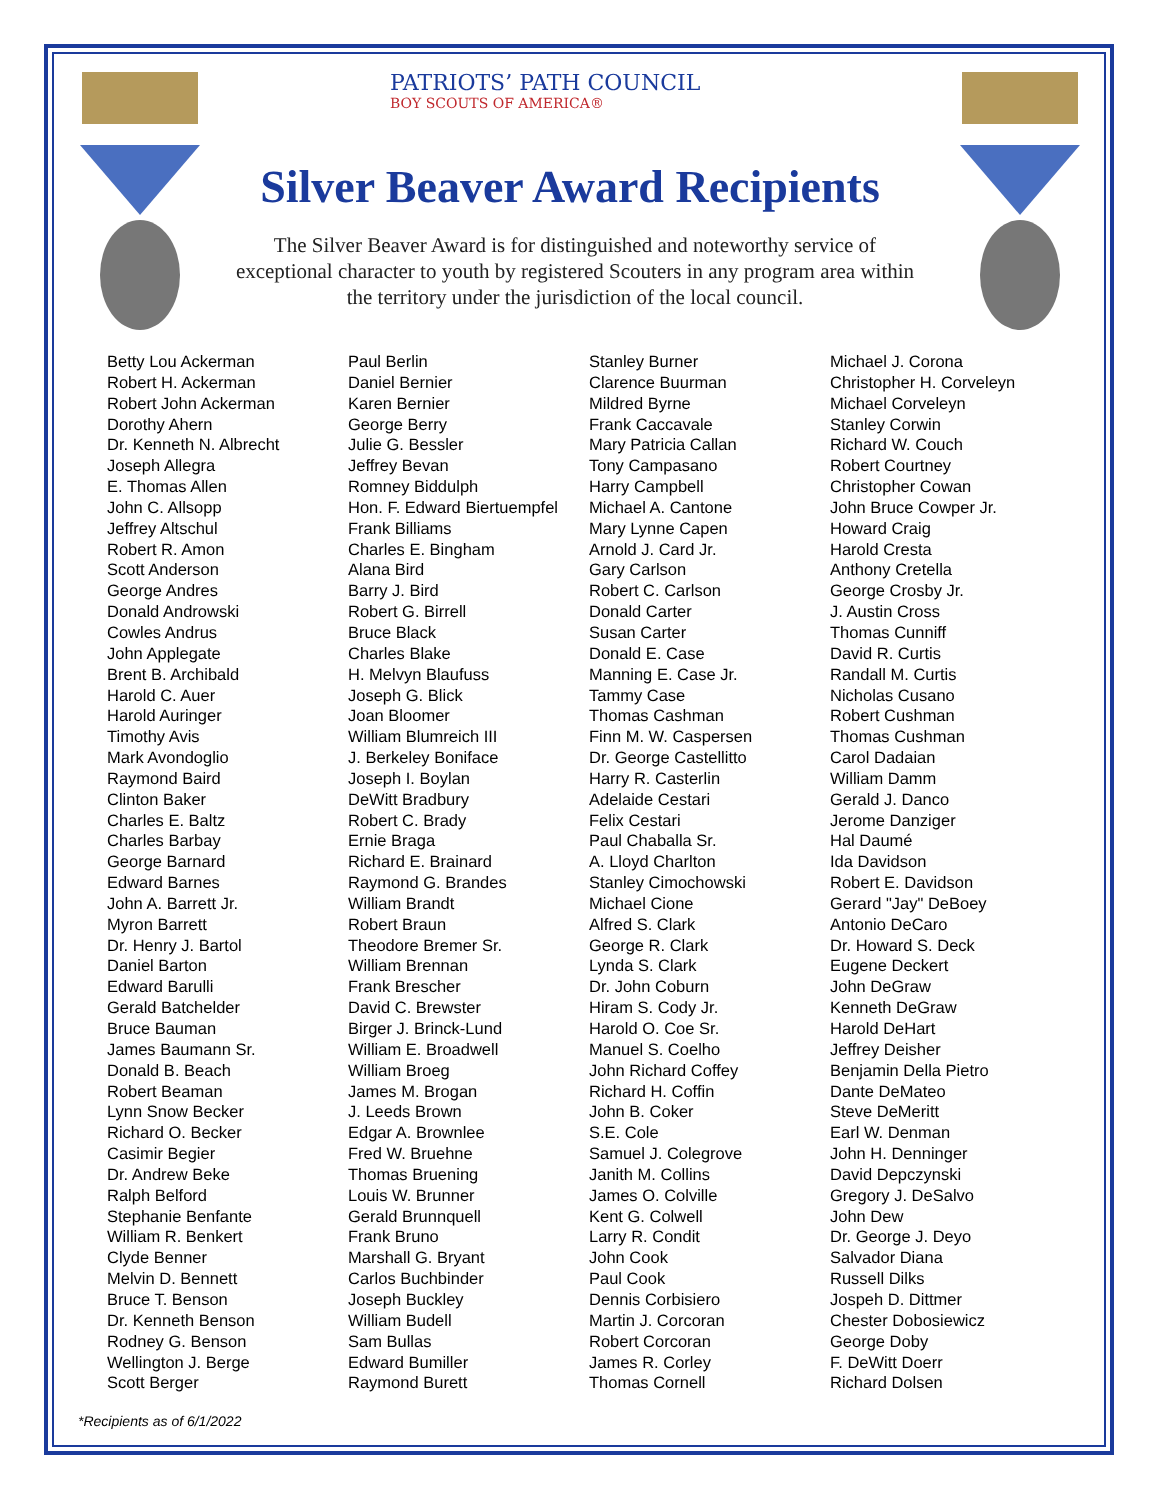PATRIOTS’ PATH COUNCIL
BOY SCOUTS OF AMERICA®
Silver Beaver Award Recipients
The Silver Beaver Award is for distinguished and noteworthy service of exceptional character to youth by registered Scouters in any program area within the territory under the jurisdiction of the local council.
Betty Lou Ackerman
Robert H. Ackerman
Robert John Ackerman
Dorothy Ahern
Dr. Kenneth N. Albrecht
Joseph Allegra
E. Thomas Allen
John C. Allsopp
Jeffrey Altschul
Robert R. Amon
Scott Anderson
George Andres
Donald Androwski
Cowles Andrus
John Applegate
Brent B. Archibald
Harold C. Auer
Harold Auringer
Timothy Avis
Mark Avondoglio
Raymond Baird
Clinton Baker
Charles E. Baltz
Charles Barbay
George Barnard
Edward Barnes
John A. Barrett Jr.
Myron Barrett
Dr. Henry J. Bartol
Daniel Barton
Edward Barulli
Gerald Batchelder
Bruce Bauman
James Baumann Sr.
Donald B. Beach
Robert Beaman
Lynn Snow Becker
Richard O. Becker
Casimir Begier
Dr. Andrew Beke
Ralph Belford
Stephanie Benfante
William R. Benkert
Clyde Benner
Melvin D. Bennett
Bruce T. Benson
Dr. Kenneth Benson
Rodney G. Benson
Wellington J. Berge
Scott Berger
Paul Berlin
Daniel Bernier
Karen Bernier
George Berry
Julie G. Bessler
Jeffrey Bevan
Romney Biddulph
Hon. F. Edward Biertuempfel
Frank Billiams
Charles E. Bingham
Alana Bird
Barry J. Bird
Robert G. Birrell
Bruce Black
Charles Blake
H. Melvyn Blaufuss
Joseph G. Blick
Joan Bloomer
William Blumreich III
J. Berkeley Boniface
Joseph I. Boylan
DeWitt Bradbury
Robert C. Brady
Ernie Braga
Richard E. Brainard
Raymond G. Brandes
William Brandt
Robert Braun
Theodore Bremer Sr.
William Brennan
Frank Brescher
David C. Brewster
Birger J. Brinck-Lund
William E. Broadwell
William Broeg
James M. Brogan
J. Leeds Brown
Edgar A. Brownlee
Fred W. Bruehne
Thomas Bruening
Louis W. Brunner
Gerald Brunnquell
Frank Bruno
Marshall G. Bryant
Carlos Buchbinder
Joseph Buckley
William Budell
Sam Bullas
Edward Bumiller
Raymond Burett
Stanley Burner
Clarence Buurman
Mildred Byrne
Frank Caccavale
Mary Patricia Callan
Tony Campasano
Harry Campbell
Michael A. Cantone
Mary Lynne Capen
Arnold J. Card Jr.
Gary Carlson
Robert C. Carlson
Donald Carter
Susan Carter
Donald E. Case
Manning E. Case Jr.
Tammy Case
Thomas Cashman
Finn M. W. Caspersen
Dr. George Castellitto
Harry R. Casterlin
Adelaide Cestari
Felix Cestari
Paul Chaballa Sr.
A. Lloyd Charlton
Stanley Cimochowski
Michael Cione
Alfred S. Clark
George R. Clark
Lynda S. Clark
Dr. John Coburn
Hiram S. Cody Jr.
Harold O. Coe Sr.
Manuel S. Coelho
John Richard Coffey
Richard H. Coffin
John B. Coker
S.E. Cole
Samuel J. Colegrove
Janith M. Collins
James O. Colville
Kent G. Colwell
Larry R. Condit
John Cook
Paul Cook
Dennis Corbisiero
Martin J. Corcoran
Robert Corcoran
James R. Corley
Thomas Cornell
Michael J. Corona
Christopher H. Corveleyn
Michael Corveleyn
Stanley Corwin
Richard W. Couch
Robert Courtney
Christopher Cowan
John Bruce Cowper Jr.
Howard Craig
Harold Cresta
Anthony Cretella
George Crosby Jr.
J. Austin Cross
Thomas Cunniff
David R. Curtis
Randall M. Curtis
Nicholas Cusano
Robert Cushman
Thomas Cushman
Carol Dadaian
William Damm
Gerald J. Danco
Jerome Danziger
Hal Daumé
Ida Davidson
Robert E. Davidson
Gerard "Jay" DeBoey
Antonio DeCaro
Dr. Howard S. Deck
Eugene Deckert
John DeGraw
Kenneth DeGraw
Harold DeHart
Jeffrey Deisher
Benjamin Della Pietro
Dante DeMateo
Steve DeMeritt
Earl W. Denman
John H. Denninger
David Depczynski
Gregory J. DeSalvo
John Dew
Dr. George J. Deyo
Salvador Diana
Russell Dilks
Jospeh D. Dittmer
Chester Dobosiewicz
George Doby
F. DeWitt Doerr
Richard Dolsen
*Recipients as of 6/1/2022